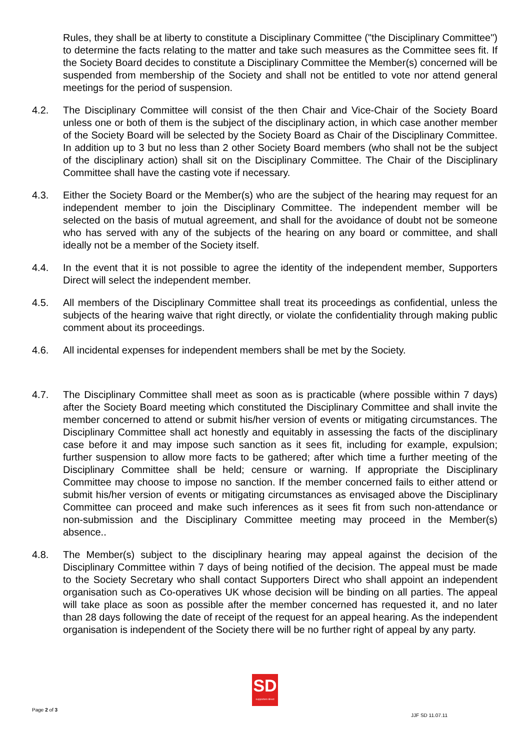Rules, they shall be at liberty to constitute a Disciplinary Committee ("the Disciplinary Committee") to determine the facts relating to the matter and take such measures as the Committee sees fit. If the Society Board decides to constitute a Disciplinary Committee the Member(s) concerned will be suspended from membership of the Society and shall not be entitled to vote nor attend general meetings for the period of suspension.
4.2. The Disciplinary Committee will consist of the then Chair and Vice-Chair of the Society Board unless one or both of them is the subject of the disciplinary action, in which case another member of the Society Board will be selected by the Society Board as Chair of the Disciplinary Committee. In addition up to 3 but no less than 2 other Society Board members (who shall not be the subject of the disciplinary action) shall sit on the Disciplinary Committee. The Chair of the Disciplinary Committee shall have the casting vote if necessary.
4.3. Either the Society Board or the Member(s) who are the subject of the hearing may request for an independent member to join the Disciplinary Committee. The independent member will be selected on the basis of mutual agreement, and shall for the avoidance of doubt not be someone who has served with any of the subjects of the hearing on any board or committee, and shall ideally not be a member of the Society itself.
4.4. In the event that it is not possible to agree the identity of the independent member, Supporters Direct will select the independent member.
4.5. All members of the Disciplinary Committee shall treat its proceedings as confidential, unless the subjects of the hearing waive that right directly, or violate the confidentiality through making public comment about its proceedings.
4.6. All incidental expenses for independent members shall be met by the Society.
4.7. The Disciplinary Committee shall meet as soon as is practicable (where possible within 7 days) after the Society Board meeting which constituted the Disciplinary Committee and shall invite the member concerned to attend or submit his/her version of events or mitigating circumstances. The Disciplinary Committee shall act honestly and equitably in assessing the facts of the disciplinary case before it and may impose such sanction as it sees fit, including for example, expulsion; further suspension to allow more facts to be gathered; after which time a further meeting of the Disciplinary Committee shall be held; censure or warning. If appropriate the Disciplinary Committee may choose to impose no sanction. If the member concerned fails to either attend or submit his/her version of events or mitigating circumstances as envisaged above the Disciplinary Committee can proceed and make such inferences as it sees fit from such non-attendance or non-submission and the Disciplinary Committee meeting may proceed in the Member(s) absence..
4.8. The Member(s) subject to the disciplinary hearing may appeal against the decision of the Disciplinary Committee within 7 days of being notified of the decision. The appeal must be made to the Society Secretary who shall contact Supporters Direct who shall appoint an independent organisation such as Co-operatives UK whose decision will be binding on all parties. The appeal will take place as soon as possible after the member concerned has requested it, and no later than 28 days following the date of receipt of the request for an appeal hearing. As the independent organisation is independent of the Society there will be no further right of appeal by any party.
SD
supporters direct
Page 2 of 3
JJF SD 11.07.11